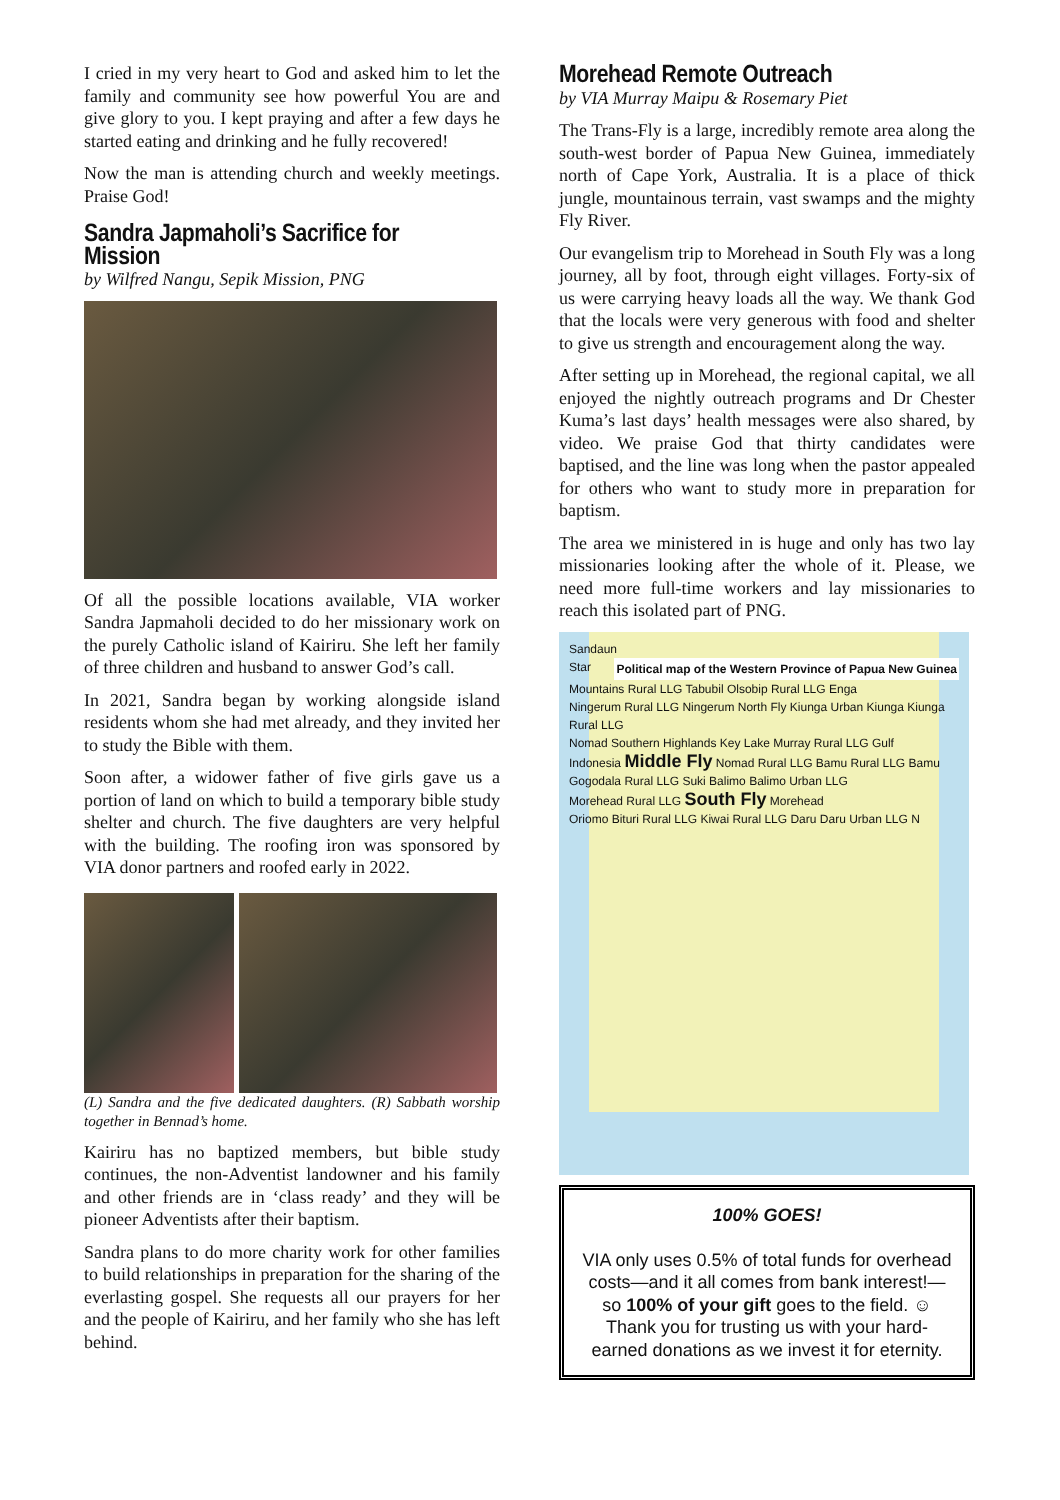I cried in my very heart to God and asked him to let the family and community see how powerful You are and give glory to you. I kept praying and after a few days he started eating and drinking and he fully recovered!
Now the man is attending church and weekly meetings. Praise God!
Sandra Japmaholi’s Sacrifice for Mission
by Wilfred Nangu, Sepik Mission, PNG
Of all the possible locations available, VIA worker Sandra Japmaholi decided to do her missionary work on the purely Catholic island of Kairiru. She left her family of three children and husband to answer God’s call.
In 2021, Sandra began by working alongside island residents whom she had met already, and they invited her to study the Bible with them.
Soon after, a widower father of five girls gave us a portion of land on which to build a temporary bible study shelter and church. The five daughters are very helpful with the building. The roofing iron was sponsored by VIA donor partners and roofed early in 2022.
(L) Sandra and the five dedicated daughters. (R) Sabbath worship together in Bennad’s home.
Kairiru has no baptized members, but bible study continues, the non-Adventist landowner and his family and other friends are in ‘class ready’ and they will be pioneer Adventists after their baptism.
Sandra plans to do more charity work for other families to build relationships in preparation for the sharing of the everlasting gospel. She requests all our prayers for her and the people of Kairiru, and her family who she has left behind.
Morehead Remote Outreach
by VIA Murray Maipu & Rosemary Piet
The Trans-Fly is a large, incredibly remote area along the south-west border of Papua New Guinea, immediately north of Cape York, Australia. It is a place of thick jungle, mountainous terrain, vast swamps and the mighty Fly River.
Our evangelism trip to Morehead in South Fly was a long journey, all by foot, through eight villages. Forty-six of us were carrying heavy loads all the way. We thank God that the locals were very generous with food and shelter to give us strength and encouragement along the way.
After setting up in Morehead, the regional capital, we all enjoyed the nightly outreach programs and Dr Chester Kuma’s last days’ health messages were also shared, by video. We praise God that thirty candidates were baptised, and the line was long when the pastor appealed for others who want to study more in preparation for baptism.
The area we ministered in is huge and only has two lay missionaries looking after the whole of it. Please, we need more full-time workers and lay missionaries to reach this isolated part of PNG.
Sandaun Political map of the Western Province of Papua New Guinea
Star Mountains Rural LLG Tabubil Olsobip Rural LLG Enga
Ningerum Rural LLG Ningerum North Fly Kiunga Urban Kiunga Kiunga Rural LLG
Nomad Southern Highlands Key Lake Murray Rural LLG Gulf
Indonesia Middle Fly Nomad Rural LLG Bamu Rural LLG Bamu
Gogodala Rural LLG Suki Balimo Balimo Urban LLG
Morehead Rural LLG South Fly Morehead
Oriomo Bituri Rural LLG Kiwai Rural LLG Daru Daru Urban LLG N
100% GOES!
VIA only uses 0.5% of total funds for overhead costs—and it all comes from bank interest!—so 100% of your gift goes to the field. ☺ Thank you for trusting us with your hard-earned donations as we invest it for eternity.